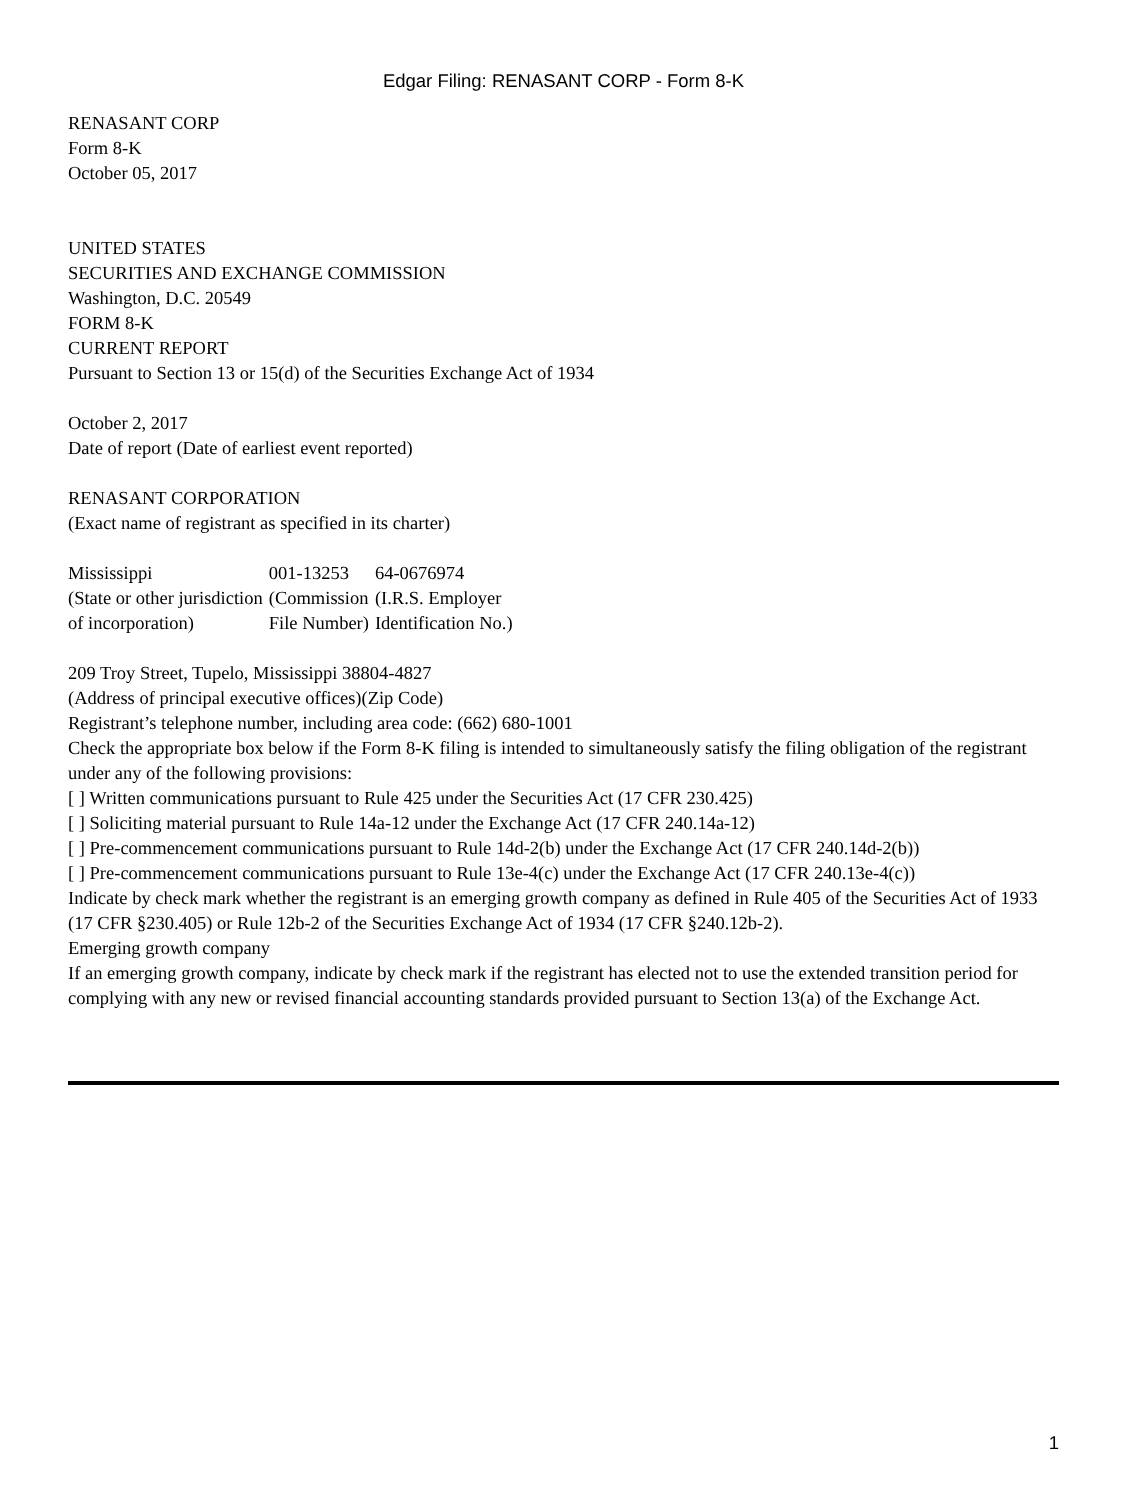Edgar Filing: RENASANT CORP - Form 8-K
RENASANT CORP
Form 8-K
October 05, 2017
UNITED STATES
SECURITIES AND EXCHANGE COMMISSION
Washington, D.C. 20549
FORM 8-K
CURRENT REPORT
Pursuant to Section 13 or 15(d) of the Securities Exchange Act of 1934
October 2, 2017
Date of report (Date of earliest event reported)
RENASANT CORPORATION
(Exact name of registrant as specified in its charter)
| Mississippi | 001-13253 | 64-0676974 |
| (State or other jurisdiction of incorporation) | (Commission File Number) | (I.R.S. Employer Identification No.) |
209 Troy Street, Tupelo, Mississippi 38804-4827
(Address of principal executive offices)(Zip Code)
Registrant’s telephone number, including area code: (662) 680-1001
Check the appropriate box below if the Form 8-K filing is intended to simultaneously satisfy the filing obligation of the registrant under any of the following provisions:
[ ] Written communications pursuant to Rule 425 under the Securities Act (17 CFR 230.425)
[ ] Soliciting material pursuant to Rule 14a-12 under the Exchange Act (17 CFR 240.14a-12)
[ ] Pre-commencement communications pursuant to Rule 14d-2(b) under the Exchange Act (17 CFR 240.14d-2(b))
[ ] Pre-commencement communications pursuant to Rule 13e-4(c) under the Exchange Act (17 CFR 240.13e-4(c))
Indicate by check mark whether the registrant is an emerging growth company as defined in Rule 405 of the Securities Act of 1933 (17 CFR §230.405) or Rule 12b-2 of the Securities Exchange Act of 1934 (17 CFR §240.12b-2).
Emerging growth company
If an emerging growth company, indicate by check mark if the registrant has elected not to use the extended transition period for complying with any new or revised financial accounting standards provided pursuant to Section 13(a) of the Exchange Act.
1